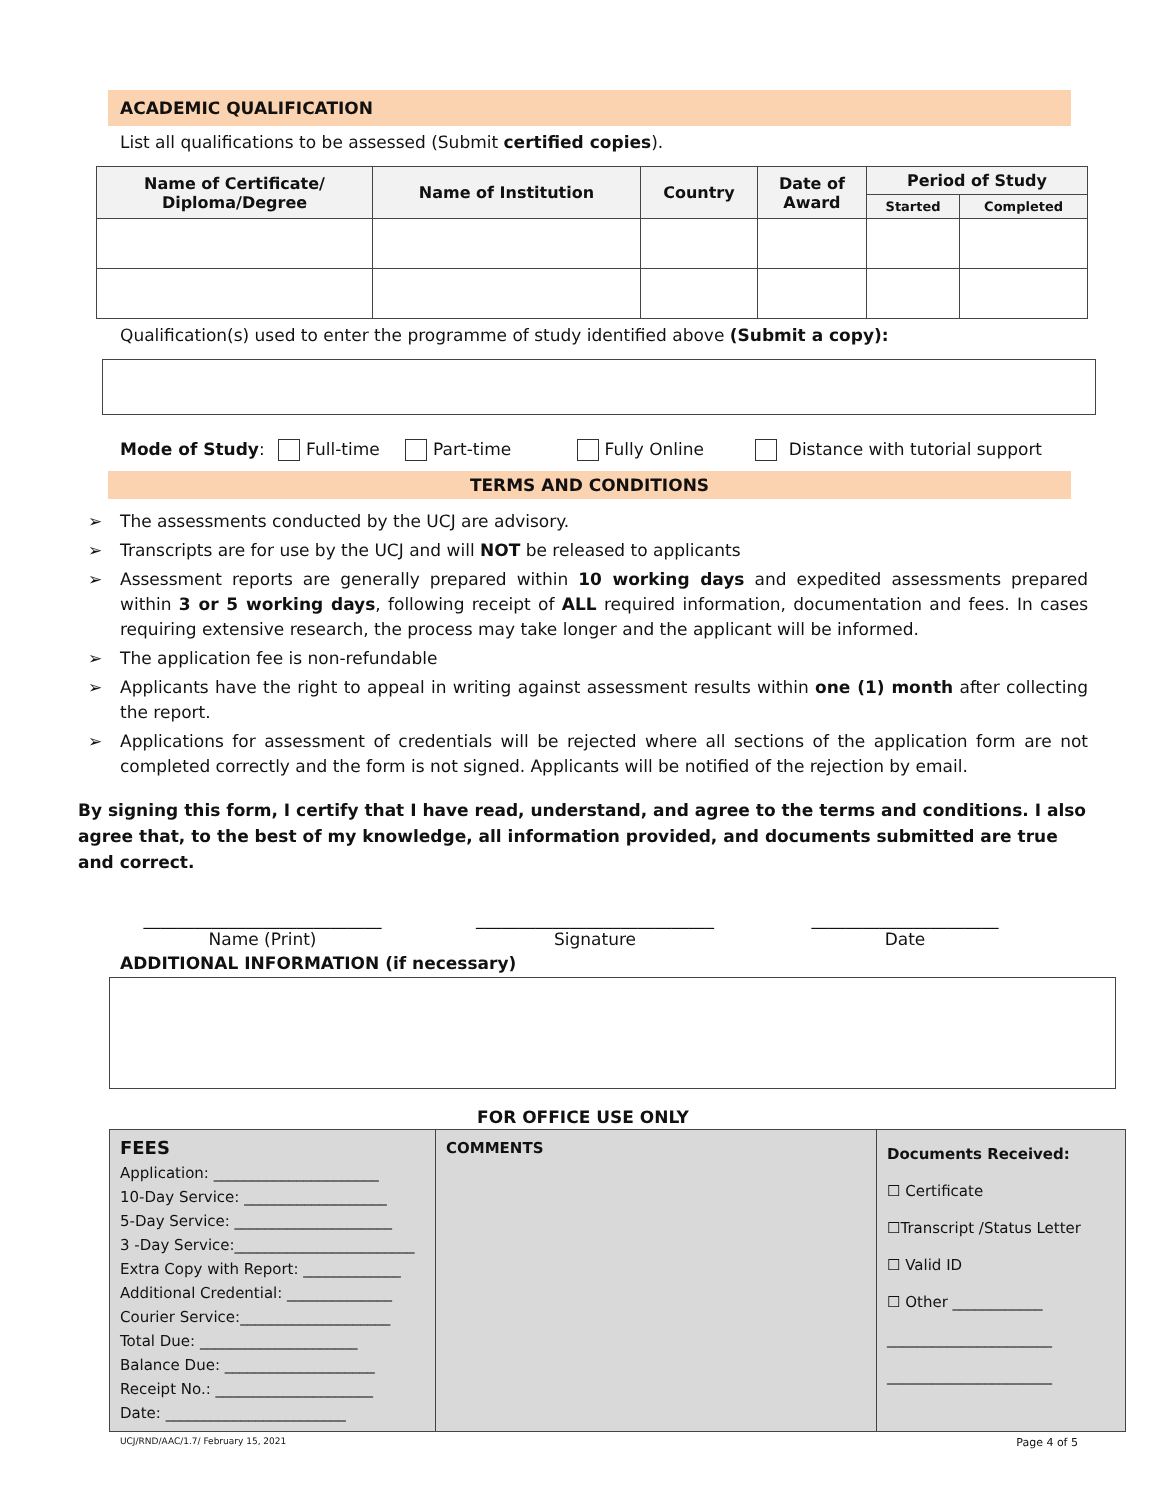ACADEMIC QUALIFICATION
List all qualifications to be assessed (Submit certified copies).
| Name of Certificate/ Diploma/Degree | Name of Institution | Country | Date of Award | Period of Study | |
| --- | --- | --- | --- | --- | --- |
| | | | | Started | Completed |
Qualification(s) used to enter the programme of study identified above (Submit a copy):
Mode of Study: Full-time Part-time Fully Online Distance with tutorial support
TERMS AND CONDITIONS
➢ The assessments conducted by the UCJ are advisory.
➢ Transcripts are for use by the UCJ and will NOT be released to applicants
➢ Assessment reports are generally prepared within 10 working days and expedited assessments prepared within 3 or 5 working days, following receipt of ALL required information, documentation and fees. In cases requiring extensive research, the process may take longer and the applicant will be informed.
➢ The application fee is non-refundable
➢ Applicants have the right to appeal in writing against assessment results within one (1) month after collecting the report.
➢ Applications for assessment of credentials will be rejected where all sections of the application form are not completed correctly and the form is not signed. Applicants will be notified of the rejection by email.
By signing this form, I certify that I have read, understand, and agree to the terms and conditions. I also agree that, to the best of my knowledge, all information provided, and documents submitted are true and correct.
____________________________
Name (Print)
____________________________
Signature
______________________
Date
ADDITIONAL INFORMATION (if necessary)
FOR OFFICE USE ONLY
| FEES Application: ______________________ 10-Day Service: ___________________ 5-Day Service: _____________________ 3 -Day Service:________________________ Extra Copy with Report: _____________ Additional Credential: ______________ Courier Service:____________________ Total Due: _____________________ Balance Due: ____________________ Receipt No.: _____________________ Date: ________________________ | COMMENTS | Documents Received: ☐ Certificate ☐Transcript /Status Letter ☐ Valid ID ☐ Other ____________ ______________________ ______________________ |
UCJ/RND/AAC/1.7/ February 15, 2021 Page 4 of 5